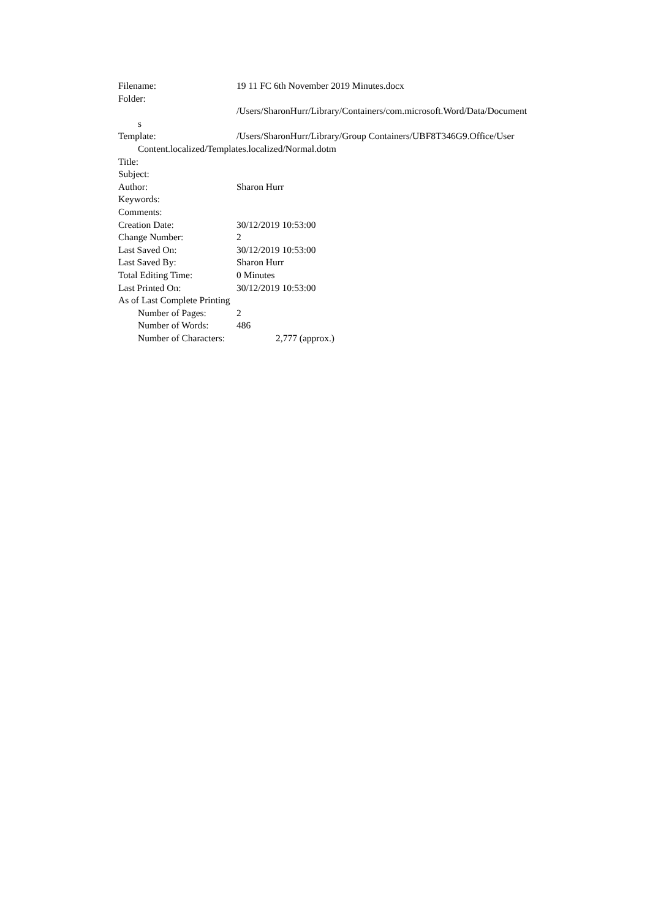Filename: 19 11 FC 6th November 2019 Minutes.docx
Folder:
/Users/SharonHurr/Library/Containers/com.microsoft.Word/Data/Document
s
Template: /Users/SharonHurr/Library/Group Containers/UBF8T346G9.Office/User
Content.localized/Templates.localized/Normal.dotm
Title:
Subject:
Author: Sharon Hurr
Keywords:
Comments:
Creation Date: 30/12/2019 10:53:00
Change Number: 2
Last Saved On: 30/12/2019 10:53:00
Last Saved By: Sharon Hurr
Total Editing Time: 0 Minutes
Last Printed On: 30/12/2019 10:53:00
As of Last Complete Printing
Number of Pages: 2
Number of Words: 486
Number of Characters: 2,777 (approx.)